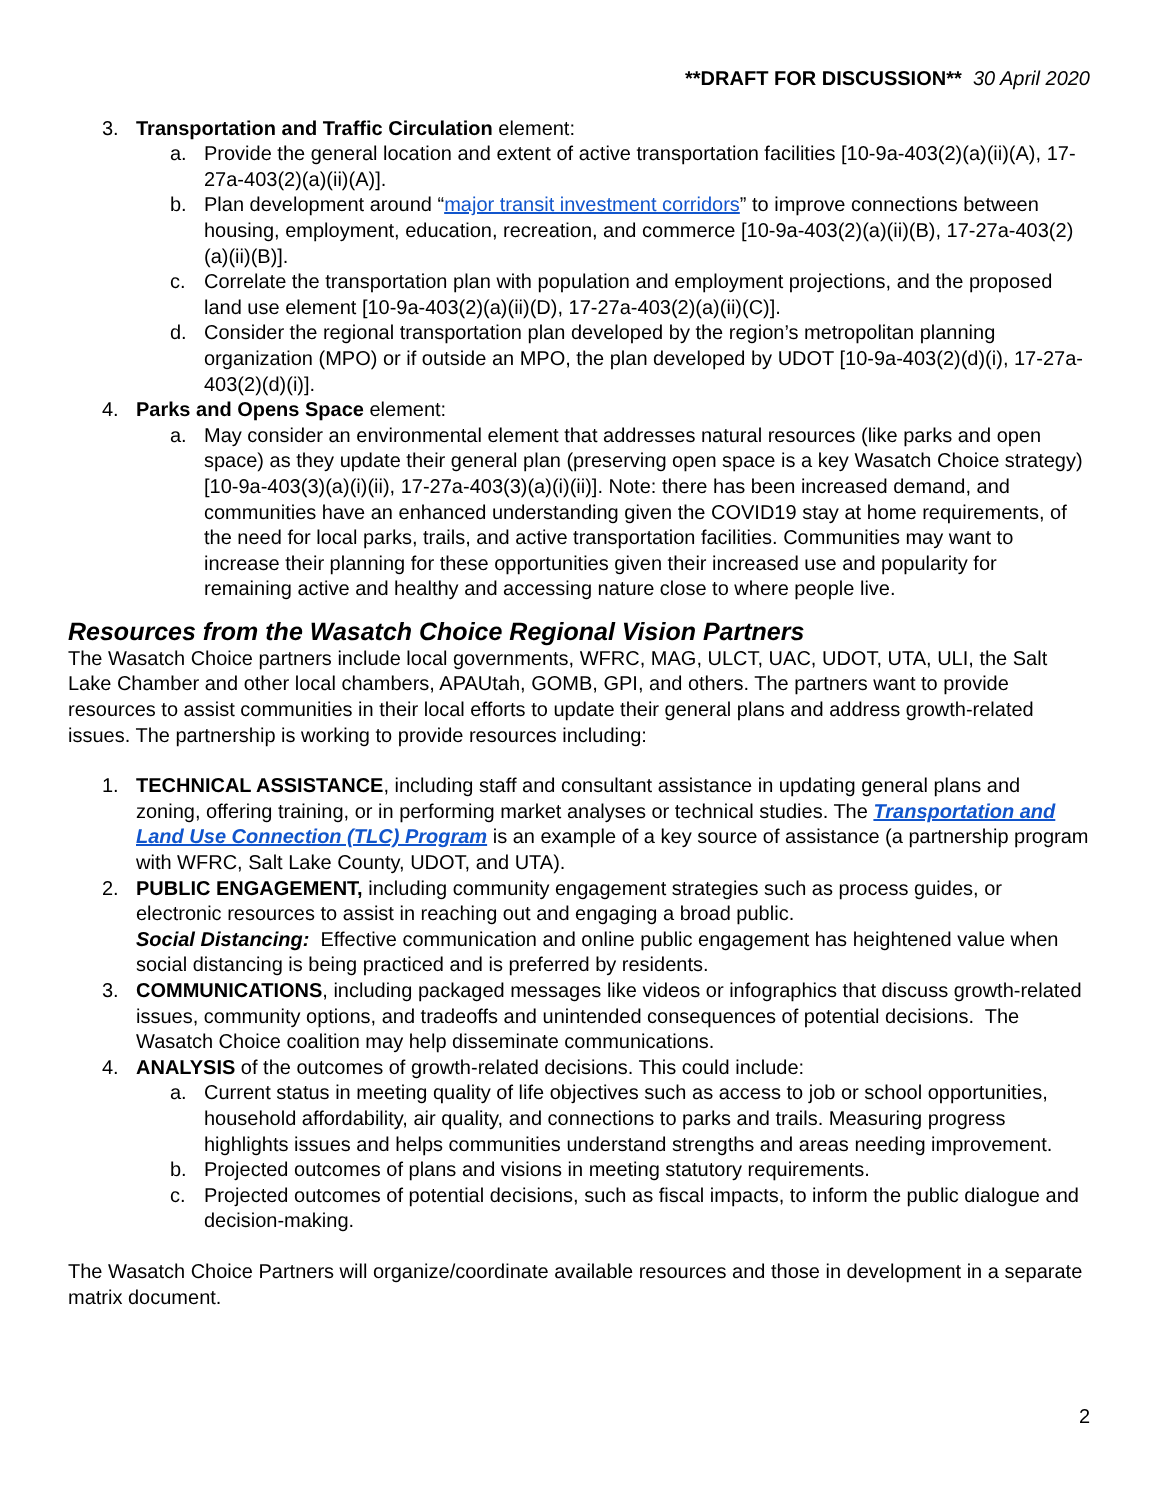**DRAFT FOR DISCUSSION** 30 April 2020
3. Transportation and Traffic Circulation element:
a. Provide the general location and extent of active transportation facilities [10-9a-403(2)(a)(ii)(A), 17-27a-403(2)(a)(ii)(A)].
b. Plan development around “major transit investment corridors” to improve connections between housing, employment, education, recreation, and commerce [10-9a-403(2)(a)(ii)(B), 17-27a-403(2)(a)(ii)(B)].
c. Correlate the transportation plan with population and employment projections, and the proposed land use element [10-9a-403(2)(a)(ii)(D), 17-27a-403(2)(a)(ii)(C)].
d. Consider the regional transportation plan developed by the region’s metropolitan planning organization (MPO) or if outside an MPO, the plan developed by UDOT [10-9a-403(2)(d)(i), 17-27a-403(2)(d)(i)].
4. Parks and Opens Space element:
a. May consider an environmental element that addresses natural resources (like parks and open space) as they update their general plan (preserving open space is a key Wasatch Choice strategy) [10-9a-403(3)(a)(i)(ii), 17-27a-403(3)(a)(i)(ii)]. Note: there has been increased demand, and communities have an enhanced understanding given the COVID19 stay at home requirements, of the need for local parks, trails, and active transportation facilities. Communities may want to increase their planning for these opportunities given their increased use and popularity for remaining active and healthy and accessing nature close to where people live.
Resources from the Wasatch Choice Regional Vision Partners
The Wasatch Choice partners include local governments, WFRC, MAG, ULCT, UAC, UDOT, UTA, ULI, the Salt Lake Chamber and other local chambers, APAUtah, GOMB, GPI, and others. The partners want to provide resources to assist communities in their local efforts to update their general plans and address growth-related issues. The partnership is working to provide resources including:
1. TECHNICAL ASSISTANCE, including staff and consultant assistance in updating general plans and zoning, offering training, or in performing market analyses or technical studies. The Transportation and Land Use Connection (TLC) Program is an example of a key source of assistance (a partnership program with WFRC, Salt Lake County, UDOT, and UTA).
2. PUBLIC ENGAGEMENT, including community engagement strategies such as process guides, or electronic resources to assist in reaching out and engaging a broad public.
Social Distancing: Effective communication and online public engagement has heightened value when social distancing is being practiced and is preferred by residents.
3. COMMUNICATIONS, including packaged messages like videos or infographics that discuss growth-related issues, community options, and tradeoffs and unintended consequences of potential decisions. The Wasatch Choice coalition may help disseminate communications.
4. ANALYSIS of the outcomes of growth-related decisions. This could include:
a. Current status in meeting quality of life objectives such as access to job or school opportunities, household affordability, air quality, and connections to parks and trails. Measuring progress highlights issues and helps communities understand strengths and areas needing improvement.
b. Projected outcomes of plans and visions in meeting statutory requirements.
c. Projected outcomes of potential decisions, such as fiscal impacts, to inform the public dialogue and decision-making.
The Wasatch Choice Partners will organize/coordinate available resources and those in development in a separate matrix document.
2